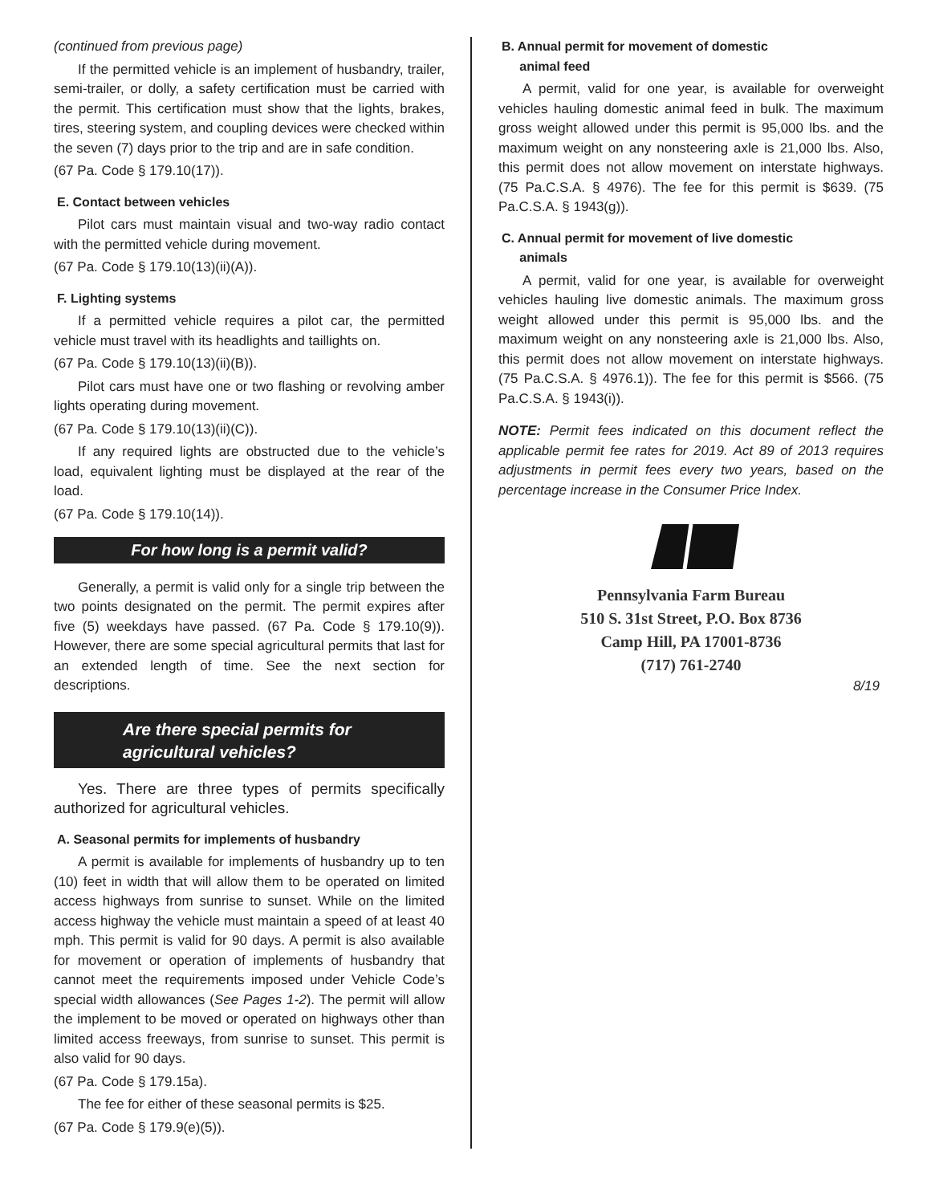(continued from previous page)
If the permitted vehicle is an implement of husbandry, trailer, semi-trailer, or dolly, a safety certification must be carried with the permit. This certification must show that the lights, brakes, tires, steering system, and coupling devices were checked within the seven (7) days prior to the trip and are in safe condition.
(67 Pa. Code § 179.10(17)).
E. Contact between vehicles
Pilot cars must maintain visual and two-way radio contact with the permitted vehicle during movement.
(67 Pa. Code § 179.10(13)(ii)(A)).
F. Lighting systems
If a permitted vehicle requires a pilot car, the permitted vehicle must travel with its headlights and taillights on.
(67 Pa. Code § 179.10(13)(ii)(B)).
Pilot cars must have one or two flashing or revolving amber lights operating during movement.
(67 Pa. Code § 179.10(13)(ii)(C)).
If any required lights are obstructed due to the vehicle’s load, equivalent lighting must be displayed at the rear of the load.
(67 Pa. Code § 179.10(14)).
For how long is a permit valid?
Generally, a permit is valid only for a single trip between the two points designated on the permit. The permit expires after five (5) weekdays have passed. (67 Pa. Code § 179.10(9)). However, there are some special agricultural permits that last for an extended length of time. See the next section for descriptions.
Are there special permits for
agricultural vehicles?
Yes. There are three types of permits specifically authorized for agricultural vehicles.
A. Seasonal permits for implements of husbandry
A permit is available for implements of husbandry up to ten (10) feet in width that will allow them to be operated on limited access highways from sunrise to sunset. While on the limited access highway the vehicle must maintain a speed of at least 40 mph. This permit is valid for 90 days. A permit is also available for movement or operation of implements of husbandry that cannot meet the requirements imposed under Vehicle Code’s special width allowances (See Pages 1-2). The permit will allow the implement to be moved or operated on highways other than limited access freeways, from sunrise to sunset. This permit is also valid for 90 days.
(67 Pa. Code § 179.15a).
The fee for either of these seasonal permits is $25.
(67 Pa. Code § 179.9(e)(5)).
B. Annual permit for movement of domestic
animal feed
A permit, valid for one year, is available for overweight vehicles hauling domestic animal feed in bulk. The maximum gross weight allowed under this permit is 95,000 lbs. and the maximum weight on any nonsteering axle is 21,000 lbs. Also, this permit does not allow movement on interstate highways. (75 Pa.C.S.A. § 4976). The fee for this permit is $639. (75 Pa.C.S.A. § 1943(g)).
C. Annual permit for movement of live domestic
animals
A permit, valid for one year, is available for overweight vehicles hauling live domestic animals. The maximum gross weight allowed under this permit is 95,000 lbs. and the maximum weight on any nonsteering axle is 21,000 lbs. Also, this permit does not allow movement on interstate highways. (75 Pa.C.S.A. § 4976.1)). The fee for this permit is $566. (75 Pa.C.S.A. § 1943(i)).
NOTE: Permit fees indicated on this document reflect the applicable permit fee rates for 2019. Act 89 of 2013 requires adjustments in permit fees every two years, based on the percentage increase in the Consumer Price Index.
Pennsylvania Farm Bureau
510 S. 31st Street, P.O. Box 8736
Camp Hill, PA 17001-8736
(717) 761-2740
8/19